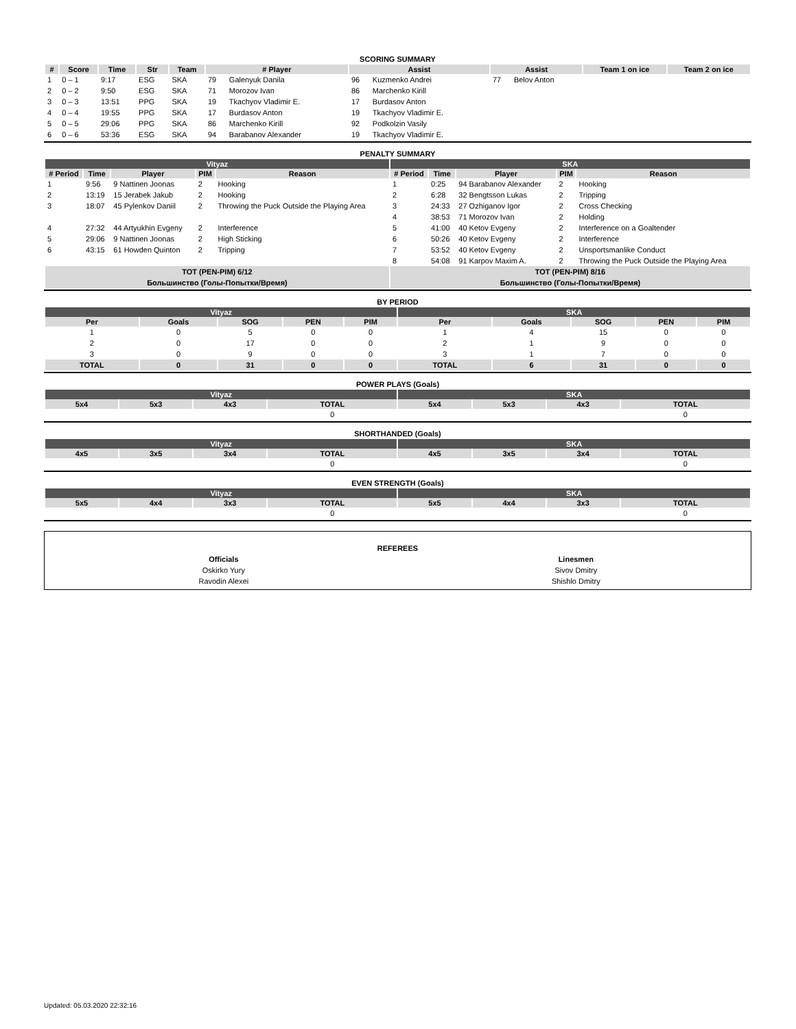SCORING SUMMARY
| # | Score | Time | Str | Team | # Player | | Assist | | Assist | | Team 1 on ice | Team 2 on ice |
| --- | --- | --- | --- | --- | --- | --- | --- | --- | --- | --- | --- | --- |
| 1 | 0 – 1 | 9:17 | ESG | SKA | 79 | Galenyuk Danila | 96 | Kuzmenko Andrei | 77 | Belov Anton | | |
| 2 | 0 – 2 | 9:50 | ESG | SKA | 71 | Morozov Ivan | 86 | Marchenko Kirill | | | | |
| 3 | 0 – 3 | 13:51 | PPG | SKA | 19 | Tkachyov Vladimir E. | 17 | Burdasov Anton | | | | |
| 4 | 0 – 4 | 19:55 | PPG | SKA | 17 | Burdasov Anton | 19 | Tkachyov Vladimir E. | | | | |
| 5 | 0 – 5 | 29:06 | PPG | SKA | 86 | Marchenko Kirill | 92 | Podkolzin Vasily | | | | |
| 6 | 0 – 6 | 53:36 | ESG | SKA | 94 | Barabanov Alexander | 19 | Tkachyov Vladimir E. | | | | |
PENALTY SUMMARY
| Vityaz | | | | | SKA | | | | |
| --- | --- | --- | --- | --- | --- | --- | --- | --- | --- |
| # Period | Time | Player | PIM | Reason | # Period | Time | Player | PIM | Reason |
| 1 | 9:56 | 9 Nattinen Joonas | 2 | Hooking | 1 | 0:25 | 94 Barabanov Alexander | 2 | Hooking |
| 2 | 13:19 | 15 Jerabek Jakub | 2 | Hooking | 2 | 6:28 | 32 Bengtsson Lukas | 2 | Tripping |
| 3 | 18:07 | 45 Pylenkov Daniil | 2 | Throwing the Puck Outside the Playing Area | 3 | 24:33 | 27 Ozhiganov Igor | 2 | Cross Checking |
| | | | | | 4 | 38:53 | 71 Morozov Ivan | 2 | Holding |
| 4 | 27:32 | 44 Artyukhin Evgeny | 2 | Interference | 5 | 41:00 | 40 Ketov Evgeny | 2 | Interference on a Goaltender |
| 5 | 29:06 | 9 Nattinen Joonas | 2 | High Sticking | 6 | 50:26 | 40 Ketov Evgeny | 2 | Interference |
| 6 | 43:15 | 61 Howden Quinton | 2 | Tripping | 7 | 53:52 | 40 Ketov Evgeny | 2 | Unsportsmanlike Conduct |
| | | | | | 8 | 54:08 | 91 Karpov Maxim A. | 2 | Throwing the Puck Outside the Playing Area |
| TOT (PEN-PIM) 6/12 | | | | | TOT (PEN-PIM) 8/16 | | | | |
| Большинство (Голы-Попытки/Время) | | | | | Большинство (Голы-Попытки/Время) | | | | |
BY PERIOD
| Vityaz | | | | | SKA | | | | |
| --- | --- | --- | --- | --- | --- | --- | --- | --- | --- |
| Per | Goals | SOG | PEN | PIM | Per | Goals | SOG | PEN | PIM |
| 1 | 0 | 5 | 0 | 0 | 1 | 4 | 15 | 0 | 0 |
| 2 | 0 | 17 | 0 | 0 | 2 | 1 | 9 | 0 | 0 |
| 3 | 0 | 9 | 0 | 0 | 3 | 1 | 7 | 0 | 0 |
| TOTAL | 0 | 31 | 0 | 0 | TOTAL | 6 | 31 | 0 | 0 |
POWER PLAYS (Goals)
| Vityaz | | | | SKA | | | |
| --- | --- | --- | --- | --- | --- | --- | --- |
| 5x4 | 5x3 | 4x3 | TOTAL | 5x4 | 5x3 | 4x3 | TOTAL |
| | | | 0 | | | | 0 |
SHORTHANDED (Goals)
| Vityaz | | | | SKA | | | |
| --- | --- | --- | --- | --- | --- | --- | --- |
| 4x5 | 3x5 | 3x4 | TOTAL | 4x5 | 3x5 | 3x4 | TOTAL |
| | | | 0 | | | | 0 |
EVEN STRENGTH (Goals)
| Vityaz | | | | SKA | | | |
| --- | --- | --- | --- | --- | --- | --- | --- |
| 5x5 | 4x4 | 3x3 | TOTAL | 5x5 | 4x4 | 3x3 | TOTAL |
| | | | 0 | | | | 0 |
REFEREES
| Officials | Linesmen |
| Oskirko Yury | Sivov Dmitry |
| Ravodin Alexei | Shishlo Dmitry |
Updated: 05.03.2020 22:32:16